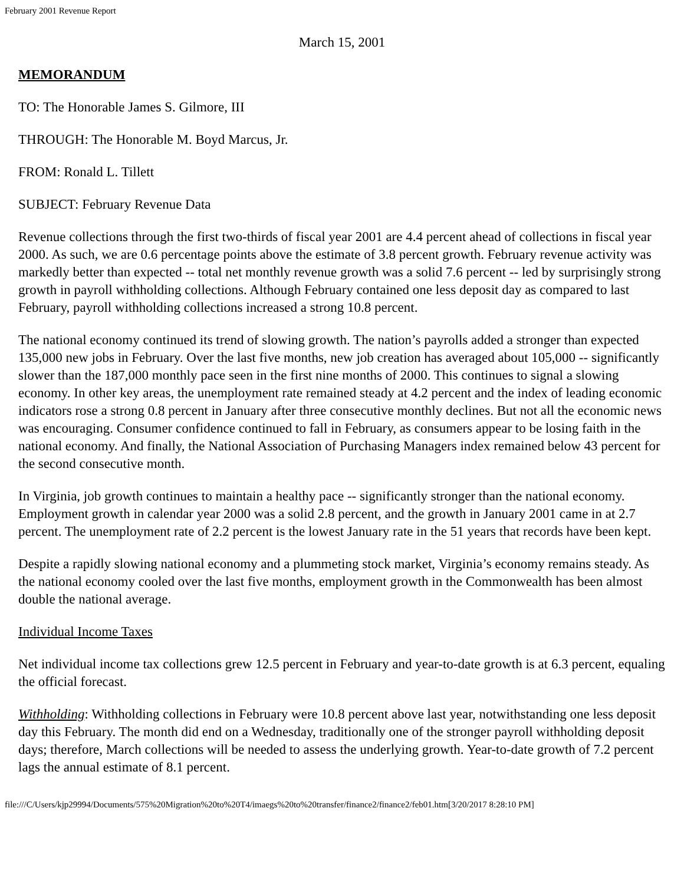February 2001 Revenue Report
March 15, 2001
MEMORANDUM
TO: The Honorable James S. Gilmore, III
THROUGH: The Honorable M. Boyd Marcus, Jr.
FROM: Ronald L. Tillett
SUBJECT: February Revenue Data
Revenue collections through the first two-thirds of fiscal year 2001 are 4.4 percent ahead of collections in fiscal year 2000. As such, we are 0.6 percentage points above the estimate of 3.8 percent growth. February revenue activity was markedly better than expected -- total net monthly revenue growth was a solid 7.6 percent -- led by surprisingly strong growth in payroll withholding collections. Although February contained one less deposit day as compared to last February, payroll withholding collections increased a strong 10.8 percent.
The national economy continued its trend of slowing growth. The nation’s payrolls added a stronger than expected 135,000 new jobs in February. Over the last five months, new job creation has averaged about 105,000 -- significantly slower than the 187,000 monthly pace seen in the first nine months of 2000. This continues to signal a slowing economy. In other key areas, the unemployment rate remained steady at 4.2 percent and the index of leading economic indicators rose a strong 0.8 percent in January after three consecutive monthly declines. But not all the economic news was encouraging. Consumer confidence continued to fall in February, as consumers appear to be losing faith in the national economy. And finally, the National Association of Purchasing Managers index remained below 43 percent for the second consecutive month.
In Virginia, job growth continues to maintain a healthy pace -- significantly stronger than the national economy. Employment growth in calendar year 2000 was a solid 2.8 percent, and the growth in January 2001 came in at 2.7 percent. The unemployment rate of 2.2 percent is the lowest January rate in the 51 years that records have been kept.
Despite a rapidly slowing national economy and a plummeting stock market, Virginia’s economy remains steady. As the national economy cooled over the last five months, employment growth in the Commonwealth has been almost double the national average.
Individual Income Taxes
Net individual income tax collections grew 12.5 percent in February and year-to-date growth is at 6.3 percent, equaling the official forecast.
Withholding: Withholding collections in February were 10.8 percent above last year, notwithstanding one less deposit day this February. The month did end on a Wednesday, traditionally one of the stronger payroll withholding deposit days; therefore, March collections will be needed to assess the underlying growth. Year-to-date growth of 7.2 percent lags the annual estimate of 8.1 percent.
file:///C/Users/kjp29994/Documents/575%20Migration%20to%20T4/imaegs%20to%20transfer/finance2/finance2/feb01.htm[3/20/2017 8:28:10 PM]